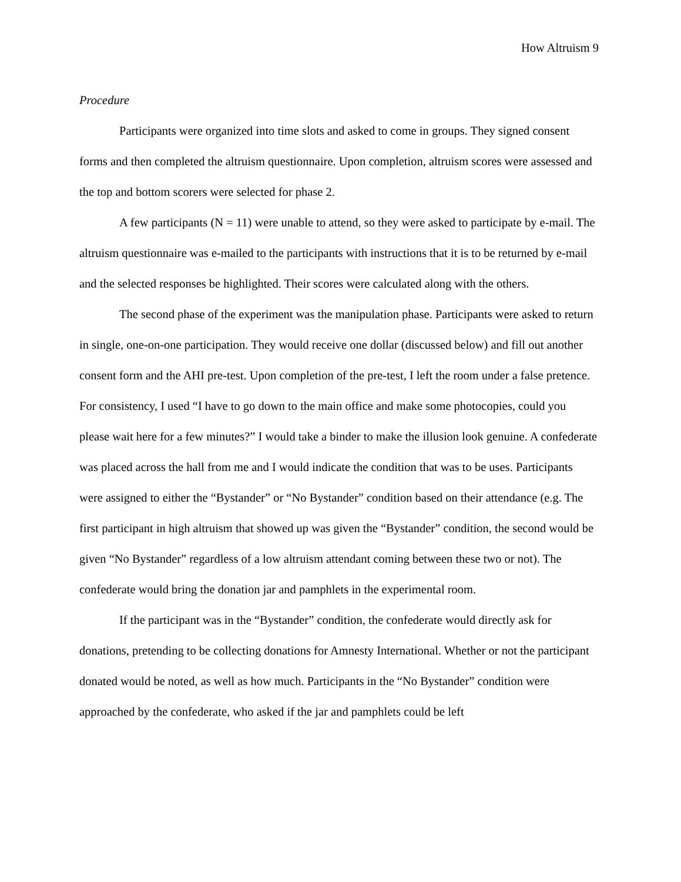How Altruism 9
Procedure
Participants were organized into time slots and asked to come in groups. They signed consent forms and then completed the altruism questionnaire. Upon completion, altruism scores were assessed and the top and bottom scorers were selected for phase 2.
A few participants (N = 11) were unable to attend, so they were asked to participate by e-mail. The altruism questionnaire was e-mailed to the participants with instructions that it is to be returned by e-mail and the selected responses be highlighted. Their scores were calculated along with the others.
The second phase of the experiment was the manipulation phase. Participants were asked to return in single, one-on-one participation. They would receive one dollar (discussed below) and fill out another consent form and the AHI pre-test. Upon completion of the pre-test, I left the room under a false pretence. For consistency, I used “I have to go down to the main office and make some photocopies, could you please wait here for a few minutes?” I would take a binder to make the illusion look genuine. A confederate was placed across the hall from me and I would indicate the condition that was to be uses. Participants were assigned to either the “Bystander” or “No Bystander” condition based on their attendance (e.g. The first participant in high altruism that showed up was given the “Bystander” condition, the second would be given “No Bystander” regardless of a low altruism attendant coming between these two or not). The confederate would bring the donation jar and pamphlets in the experimental room.
If the participant was in the “Bystander” condition, the confederate would directly ask for donations, pretending to be collecting donations for Amnesty International. Whether or not the participant donated would be noted, as well as how much. Participants in the “No Bystander” condition were approached by the confederate, who asked if the jar and pamphlets could be left